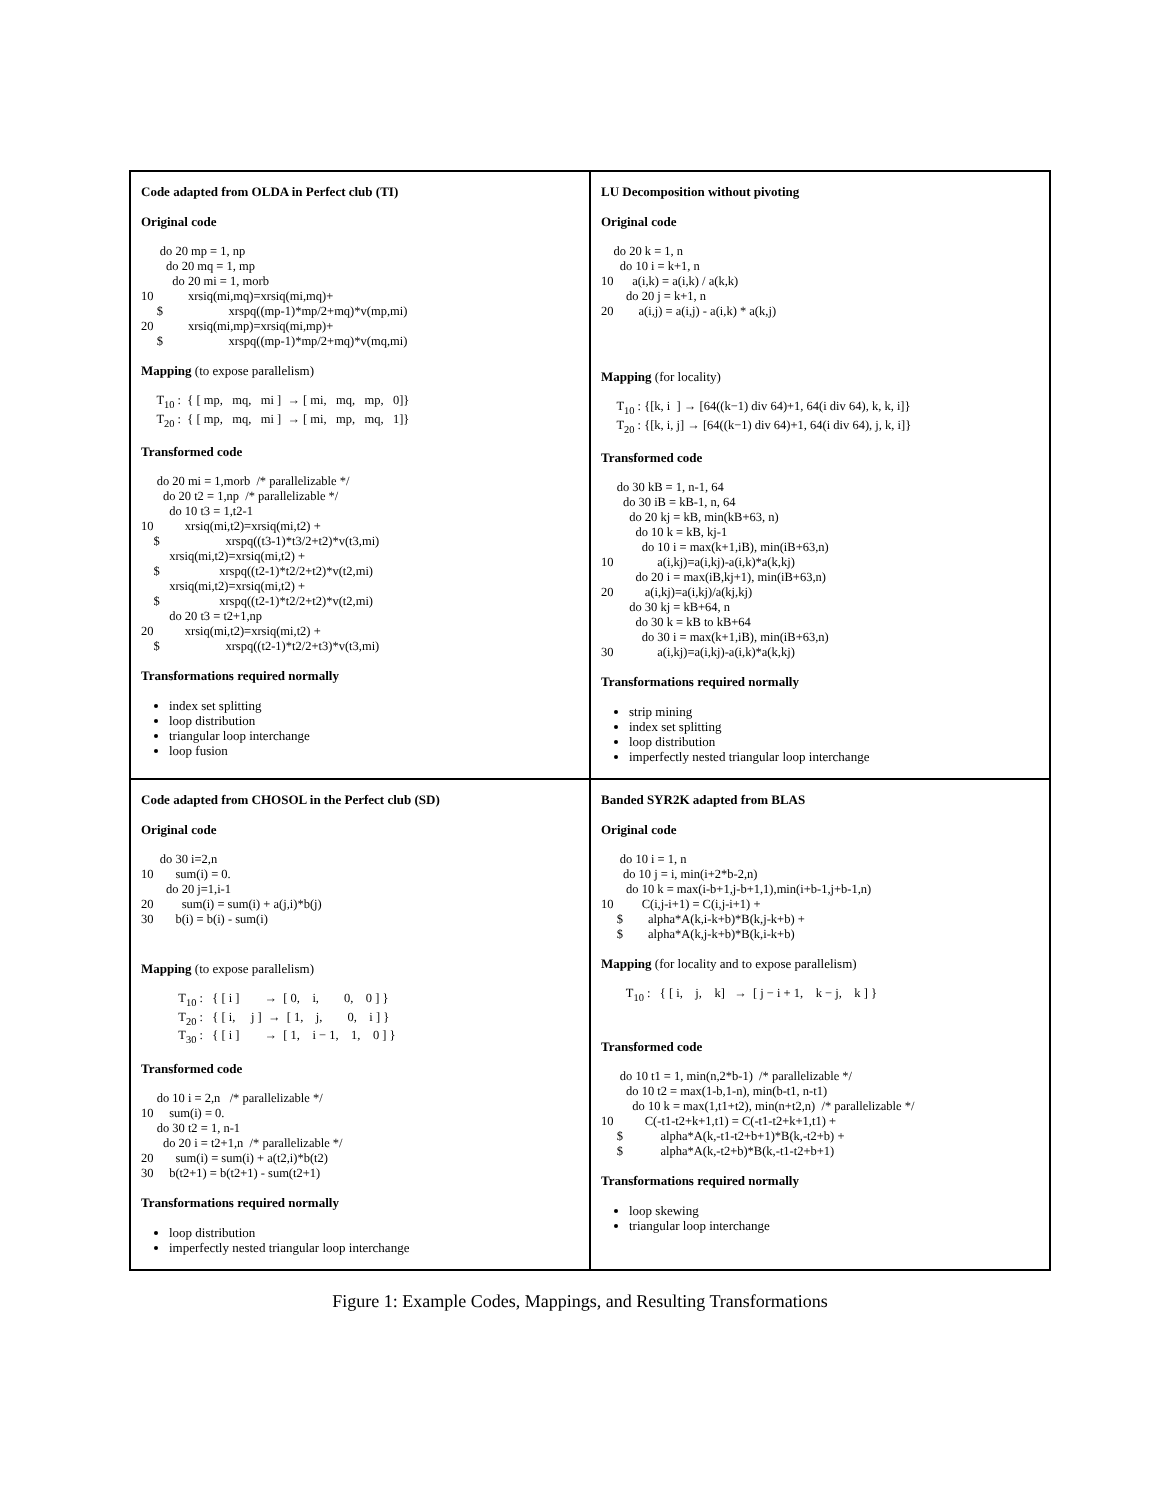| Code adapted from OLDA in Perfect club (TI) Original code do 20 mp = 1, np do 20 mq = 1, mp do 20 mi = 1, morb 10 xrsiq(mi,mq)=xrsiq(mi,mq)+ $ xrspq((mp-1)*mp/2+mq)*v(mp,mi) 20 xrsiq(mi,mp)=xrsiq(mi,mp)+ $ xrspq((mp-1)*mp/2+mq)*v(mq,mi) Mapping (to expose parallelism) T<sub>10</sub> : { [ mp, mq, mi ] → [ mi, mq, mp, 0]} T<sub>20</sub> : { [ mp, mq, mi ] → [ mi, mp, mq, 1]} Transformed code do 20 mi = 1,morb /* parallelizable */ do 20 t2 = 1,np /* parallelizable */ do 10 t3 = 1,t2-1 10 xrsiq(mi,t2)=xrsiq(mi,t2) + $ xrspq((t3-1)*t3/2+t2)*v(t3,mi) xrsiq(mi,t2)=xrsiq(mi,t2) + $ xrspq((t2-1)*t2/2+t2)*v(t2,mi) xrsiq(mi,t2)=xrsiq(mi,t2) + $ xrspq((t2-1)*t2/2+t2)*v(t2,mi) do 20 t3 = t2+1,np 20 xrsiq(mi,t2)=xrsiq(mi,t2) + $ xrspq((t2-1)*t2/2+t3)*v(t3,mi) Transformations required normally index set splitting loop distribution triangular loop interchange loop fusion | LU Decomposition without pivoting Original code do 20 k = 1, n do 10 i = k+1, n 10 a(i,k) = a(i,k) / a(k,k) do 20 j = k+1, n 20 a(i,j) = a(i,j) - a(i,k) * a(k,j) Mapping (for locality) T<sub>10</sub> : {[k, i ] → [64((k−1) div 64)+1, 64(i div 64), k, k, i]} T<sub>20</sub> : {[k, i, j] → [64((k−1) div 64)+1, 64(i div 64), j, k, i]} Transformed code do 30 kB = 1, n-1, 64 do 30 iB = kB-1, n, 64 do 20 kj = kB, min(kB+63, n) do 10 k = kB, kj-1 do 10 i = max(k+1,iB), min(iB+63,n) 10 a(i,kj)=a(i,kj)-a(i,k)*a(k,kj) do 20 i = max(iB,kj+1), min(iB+63,n) 20 a(i,kj)=a(i,kj)/a(kj,kj) do 30 kj = kB+64, n do 30 k = kB to kB+64 do 30 i = max(k+1,iB), min(iB+63,n) 30 a(i,kj)=a(i,kj)-a(i,k)*a(k,kj) Transformations required normally strip mining index set splitting loop distribution imperfectly nested triangular loop interchange |
| Code adapted from CHOSOL in the Perfect club (SD) Original code do 30 i=2,n 10 sum(i) = 0. do 20 j=1,i-1 20 sum(i) = sum(i) + a(j,i)*b(j) 30 b(i) = b(i) - sum(i) Mapping (to expose parallelism) T<sub>10</sub> : { [ i ] → [ 0, i, 0, 0 ] } T<sub>20</sub> : { [ i, j ] → [ 1, j, 0, i ] } T<sub>30</sub> : { [ i ] → [ 1, i − 1, 1, 0 ] } Transformed code do 10 i = 2,n /* parallelizable */ 10 sum(i) = 0. do 30 t2 = 1, n-1 do 20 i = t2+1,n /* parallelizable */ 20 sum(i) = sum(i) + a(t2,i)*b(t2) 30 b(t2+1) = b(t2+1) - sum(t2+1) Transformations required normally loop distribution imperfectly nested triangular loop interchange | Banded SYR2K adapted from BLAS Original code do 10 i = 1, n do 10 j = i, min(i+2*b-2,n) do 10 k = max(i-b+1,j-b+1,1),min(i+b-1,j+b-1,n) 10 C(i,j-i+1) = C(i,j-i+1) + $ alpha*A(k,i-k+b)*B(k,j-k+b) + $ alpha*A(k,j-k+b)*B(k,i-k+b) Mapping (for locality and to expose parallelism) T<sub>10</sub> : { [ i, j, k] → [ j − i + 1, k − j, k ] } Transformed code do 10 t1 = 1, min(n,2*b-1) /* parallelizable */ do 10 t2 = max(1-b,1-n), min(b-t1, n-t1) do 10 k = max(1,t1+t2), min(n+t2,n) /* parallelizable */ 10 C(-t1-t2+k+1,t1) = C(-t1-t2+k+1,t1) + $ alpha*A(k,-t1-t2+b+1)*B(k,-t2+b) + $ alpha*A(k,-t2+b)*B(k,-t1-t2+b+1) Transformations required normally loop skewing triangular loop interchange |
Figure 1: Example Codes, Mappings, and Resulting Transformations